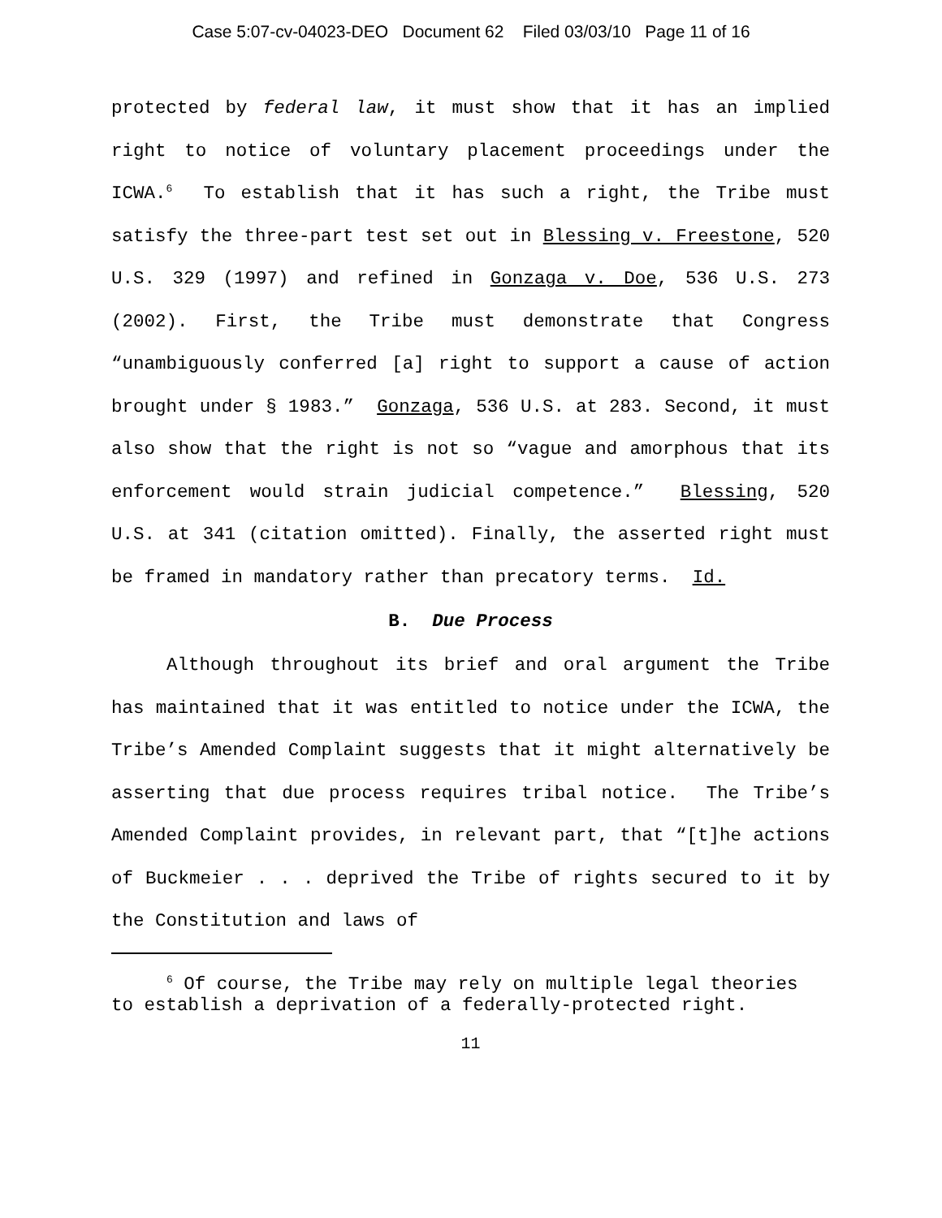Case 5:07-cv-04023-DEO Document 62 Filed 03/03/10 Page 11 of 16
protected by federal law, it must show that it has an implied right to notice of voluntary placement proceedings under the ICWA.<sup>6</sup> To establish that it has such a right, the Tribe must satisfy the three-part test set out in Blessing v. Freestone, 520 U.S. 329 (1997) and refined in Gonzaga v. Doe, 536 U.S. 273 (2002). First, the Tribe must demonstrate that Congress “unambiguously conferred [a] right to support a cause of action brought under § 1983.” Gonzaga, 536 U.S. at 283. Second, it must also show that the right is not so “vague and amorphous that its enforcement would strain judicial competence.” Blessing, 520 U.S. at 341 (citation omitted). Finally, the asserted right must be framed in mandatory rather than precatory terms. Id.
B. Due Process
Although throughout its brief and oral argument the Tribe has maintained that it was entitled to notice under the ICWA, the Tribe’s Amended Complaint suggests that it might alternatively be asserting that due process requires tribal notice. The Tribe’s Amended Complaint provides, in relevant part, that “[t]he actions of Buckmeier . . . deprived the Tribe of rights secured to it by the Constitution and laws of
<sup>6</sup> Of course, the Tribe may rely on multiple legal theories to establish a deprivation of a federally-protected right.
11